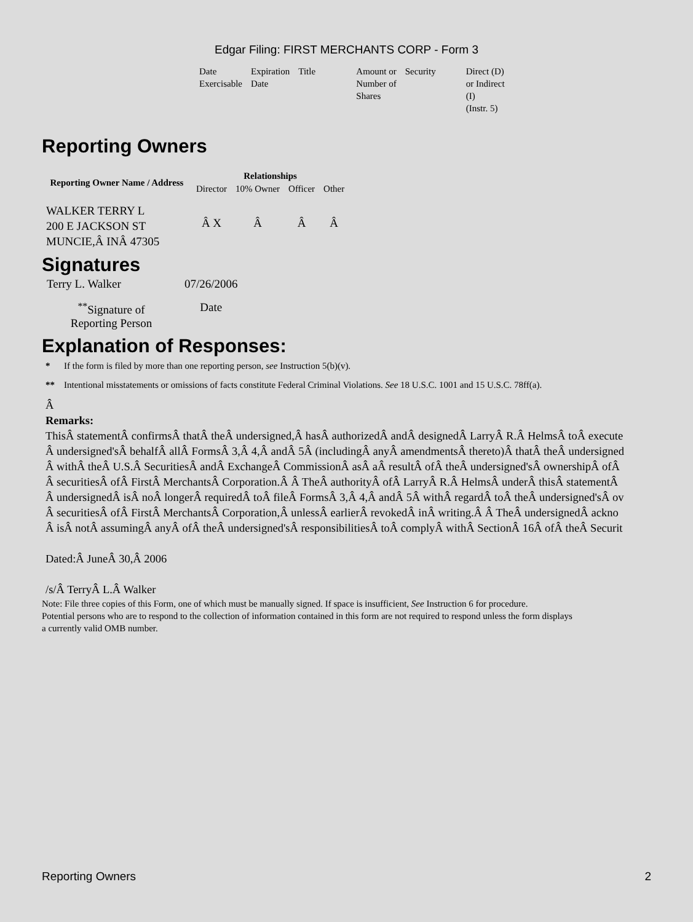Edgar Filing: FIRST MERCHANTS CORP - Form 3
| Date Exercisable | Expiration Date | Title | Amount or Number of Shares | Security | Direct (D) or Indirect (I) (Instr. 5) |
Reporting Owners
| Reporting Owner Name / Address | Relationships | | | |
| --- | --- | --- | --- | --- |
| | Director | 10% Owner | Officer | Other |
| WALKER TERRY L 200 E JACKSON ST MUNCIE,Â INÂ 47305 | Â X | Â | Â | Â |
Signatures
| Terry L. Walker | 07/26/2006 |
| <sup>**</sup> Signature of Reporting Person | Date |
Explanation of Responses:
* If the form is filed by more than one reporting person, see Instruction 5(b)(v).
** Intentional misstatements or omissions of facts constitute Federal Criminal Violations. See 18 U.S.C. 1001 and 15 U.S.C. 78ff(a).
Â
Remarks:
ThisÂ statementÂ confirmsÂ thatÂ theÂ undersigned,Â hasÂ authorizedÂ andÂ designedÂ LarryÂ R.Â HelmsÂ toÂ execute
Â undersigned'sÂ behalfÂ allÂ FormsÂ 3,Â 4,Â andÂ 5Â (includingÂ anyÂ amendmentsÂ thereto)Â thatÂ theÂ undersigned
Â withÂ theÂ U.S.Â SecuritiesÂ andÂ ExchangeÂ CommissionÂ asÂ aÂ resultÂ ofÂ theÂ undersigned'sÂ ownershipÂ ofÂ
Â securitiesÂ ofÂ FirstÂ MerchantsÂ Corporation.Â Â TheÂ authorityÂ ofÂ LarryÂ R.Â HelmsÂ underÂ thisÂ statementÂ
Â undersignedÂ isÂ noÂ longerÂ requiredÂ toÂ fileÂ FormsÂ 3,Â 4,Â andÂ 5Â withÂ regardÂ toÂ theÂ undersigned'sÂ ov
Â securitiesÂ ofÂ FirstÂ MerchantsÂ Corporation,Â unlessÂ earlierÂ revokedÂ inÂ writing.Â Â TheÂ undersignedÂ ackno
Â isÂ notÂ assumingÂ anyÂ ofÂ theÂ undersigned'sÂ responsibilitiesÂ toÂ complyÂ withÂ SectionÂ 16Â ofÂ theÂ Securit
Dated:Â JuneÂ 30,Â 2006
/s/Â TerryÂ L.Â Walker
Note: File three copies of this Form, one of which must be manually signed. If space is insufficient, See Instruction 6 for procedure.
Potential persons who are to respond to the collection of information contained in this form are not required to respond unless the form displays
a currently valid OMB number.
Reporting Owners 2